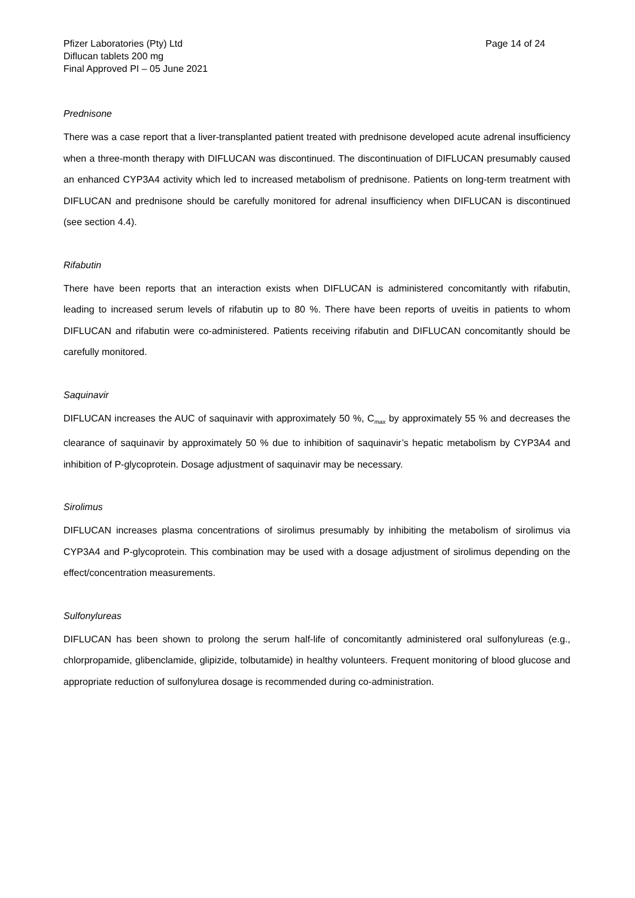Pfizer Laboratories (Pty) Ltd
Diflucan tablets 200 mg
Final Approved PI – 05 June 2021
Page 14 of 24
Prednisone
There was a case report that a liver-transplanted patient treated with prednisone developed acute adrenal insufficiency when a three-month therapy with DIFLUCAN was discontinued. The discontinuation of DIFLUCAN presumably caused an enhanced CYP3A4 activity which led to increased metabolism of prednisone. Patients on long-term treatment with DIFLUCAN and prednisone should be carefully monitored for adrenal insufficiency when DIFLUCAN is discontinued (see section 4.4).
Rifabutin
There have been reports that an interaction exists when DIFLUCAN is administered concomitantly with rifabutin, leading to increased serum levels of rifabutin up to 80 %. There have been reports of uveitis in patients to whom DIFLUCAN and rifabutin were co-administered. Patients receiving rifabutin and DIFLUCAN concomitantly should be carefully monitored.
Saquinavir
DIFLUCAN increases the AUC of saquinavir with approximately 50 %, C<sub>max</sub> by approximately 55 % and decreases the clearance of saquinavir by approximately 50 % due to inhibition of saquinavir’s hepatic metabolism by CYP3A4 and inhibition of P-glycoprotein. Dosage adjustment of saquinavir may be necessary.
Sirolimus
DIFLUCAN increases plasma concentrations of sirolimus presumably by inhibiting the metabolism of sirolimus via CYP3A4 and P-glycoprotein. This combination may be used with a dosage adjustment of sirolimus depending on the effect/concentration measurements.
Sulfonylureas
DIFLUCAN has been shown to prolong the serum half-life of concomitantly administered oral sulfonylureas (e.g., chlorpropamide, glibenclamide, glipizide, tolbutamide) in healthy volunteers. Frequent monitoring of blood glucose and appropriate reduction of sulfonylurea dosage is recommended during co-administration.